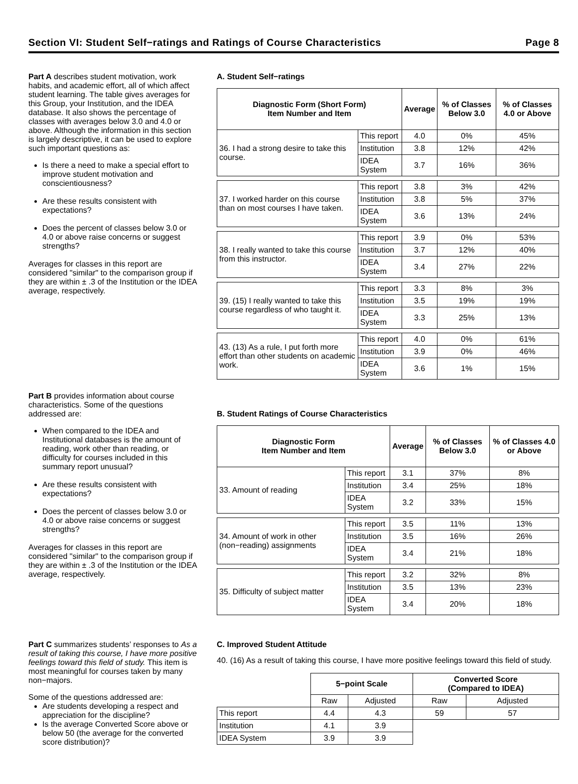Section VI: Student Self−ratings and Ratings of Course Characteristics Page 8
Part A describes student motivation, work habits, and academic effort, all of which affect student learning. The table gives averages for this Group, your Institution, and the IDEA database. It also shows the percentage of classes with averages below 3.0 and 4.0 or above. Although the information in this section is largely descriptive, it can be used to explore such important questions as:
Is there a need to make a special effort to improve student motivation and conscientiousness?
Are these results consistent with expectations?
Does the percent of classes below 3.0 or 4.0 or above raise concerns or suggest strengths?
Averages for classes in this report are considered "similar" to the comparison group if they are within ± .3 of the Institution or the IDEA average, respectively.
A. Student Self−ratings
| Diagnostic Form (Short Form) Item Number and Item | | Average | % of Classes Below 3.0 | % of Classes 4.0 or Above |
| --- | --- | --- | --- | --- |
| 36. I had a strong desire to take this course. | This report | 4.0 | 0% | 45% |
| | Institution | 3.8 | 12% | 42% |
| | IDEA System | 3.7 | 16% | 36% |
| 37. I worked harder on this course than on most courses I have taken. | This report | 3.8 | 3% | 42% |
| | Institution | 3.8 | 5% | 37% |
| | IDEA System | 3.6 | 13% | 24% |
| 38. I really wanted to take this course from this instructor. | This report | 3.9 | 0% | 53% |
| | Institution | 3.7 | 12% | 40% |
| | IDEA System | 3.4 | 27% | 22% |
| 39. (15) I really wanted to take this course regardless of who taught it. | This report | 3.3 | 8% | 3% |
| | Institution | 3.5 | 19% | 19% |
| | IDEA System | 3.3 | 25% | 13% |
| 43. (13) As a rule, I put forth more effort than other students on academic work. | This report | 4.0 | 0% | 61% |
| | Institution | 3.9 | 0% | 46% |
| | IDEA System | 3.6 | 1% | 15% |
Part B provides information about course characteristics. Some of the questions addressed are:
When compared to the IDEA and Institutional databases is the amount of reading, work other than reading, or difficulty for courses included in this summary report unusual?
Are these results consistent with expectations?
Does the percent of classes below 3.0 or 4.0 or above raise concerns or suggest strengths?
Averages for classes in this report are considered "similar" to the comparison group if they are within ± .3 of the Institution or the IDEA average, respectively.
B. Student Ratings of Course Characteristics
| Diagnostic Form Item Number and Item | | Average | % of Classes Below 3.0 | % of Classes 4.0 or Above |
| --- | --- | --- | --- | --- |
| 33. Amount of reading | This report | 3.1 | 37% | 8% |
| | Institution | 3.4 | 25% | 18% |
| | IDEA System | 3.2 | 33% | 15% |
| 34. Amount of work in other (non−reading) assignments | This report | 3.5 | 11% | 13% |
| | Institution | 3.5 | 16% | 26% |
| | IDEA System | 3.4 | 21% | 18% |
| 35. Difficulty of subject matter | This report | 3.2 | 32% | 8% |
| | Institution | 3.5 | 13% | 23% |
| | IDEA System | 3.4 | 20% | 18% |
Part C summarizes students’ responses to As a result of taking this course, I have more positive feelings toward this field of study. This item is most meaningful for courses taken by many non−majors.
Some of the questions addressed are:
Are students developing a respect and appreciation for the discipline?
Is the average Converted Score above or below 50 (the average for the converted score distribution)?
C. Improved Student Attitude
40. (16) As a result of taking this course, I have more positive feelings toward this field of study.
| | 5−point Scale | | Converted Score (Compared to IDEA) | |
| | Raw | Adjusted | Raw | Adjusted |
| This report | 4.4 | 4.3 | 59 | 57 |
| Institution | 4.1 | 3.9 | | |
| IDEA System | 3.9 | 3.9 | | |